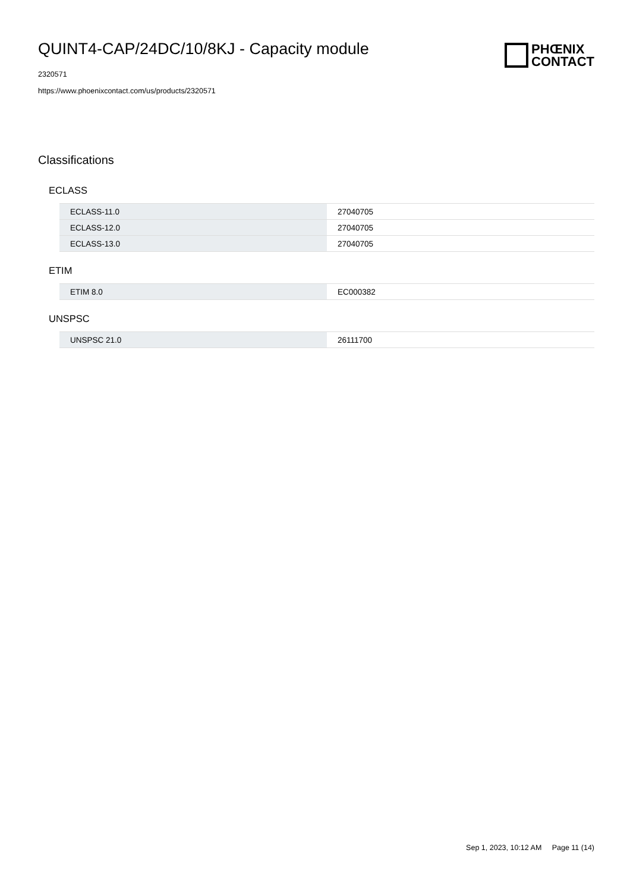QUINT4-CAP/24DC/10/8KJ - Capacity module
2320571
https://www.phoenixcontact.com/us/products/2320571
PHŒNIX
CONTACT
Classifications
ECLASS
| ECLASS-11.0 | 27040705 |
| ECLASS-12.0 | 27040705 |
| ECLASS-13.0 | 27040705 |
ETIM
| ETIM 8.0 | EC000382 |
UNSPSC
| UNSPSC 21.0 | 26111700 |
Sep 1, 2023, 10:12 AM Page 11 (14)